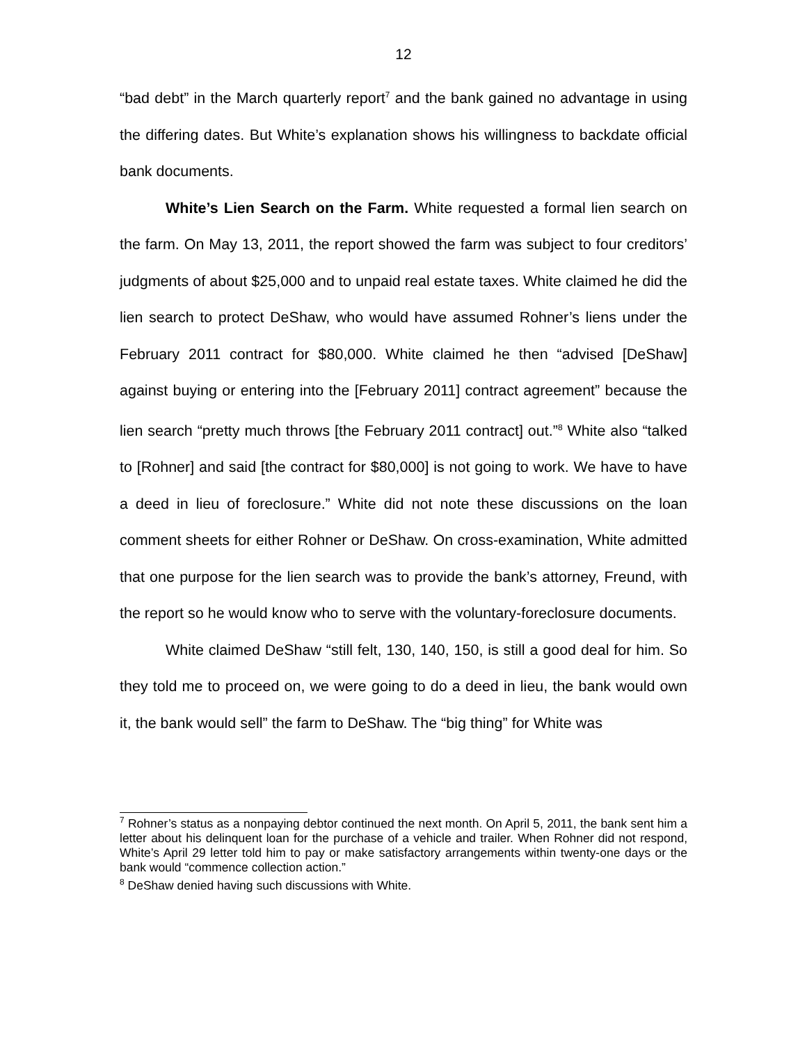12
“bad debt” in the March quarterly report<sup>7</sup> and the bank gained no advantage in using the differing dates. But White’s explanation shows his willingness to backdate official bank documents.
White’s Lien Search on the Farm. White requested a formal lien search on the farm. On May 13, 2011, the report showed the farm was subject to four creditors’ judgments of about $25,000 and to unpaid real estate taxes. White claimed he did the lien search to protect DeShaw, who would have assumed Rohner’s liens under the February 2011 contract for $80,000. White claimed he then “advised [DeShaw] against buying or entering into the [February 2011] contract agreement” because the lien search “pretty much throws [the February 2011 contract] out.”<sup>8</sup> White also “talked to [Rohner] and said [the contract for $80,000] is not going to work. We have to have a deed in lieu of foreclosure.” White did not note these discussions on the loan comment sheets for either Rohner or DeShaw. On cross-examination, White admitted that one purpose for the lien search was to provide the bank’s attorney, Freund, with the report so he would know who to serve with the voluntary-foreclosure documents.
White claimed DeShaw “still felt, 130, 140, 150, is still a good deal for him. So they told me to proceed on, we were going to do a deed in lieu, the bank would own it, the bank would sell” the farm to DeShaw. The “big thing” for White was
<sup>7</sup> Rohner’s status as a nonpaying debtor continued the next month. On April 5, 2011, the bank sent him a letter about his delinquent loan for the purchase of a vehicle and trailer. When Rohner did not respond, White’s April 29 letter told him to pay or make satisfactory arrangements within twenty-one days or the bank would “commence collection action.”
<sup>8</sup> DeShaw denied having such discussions with White.